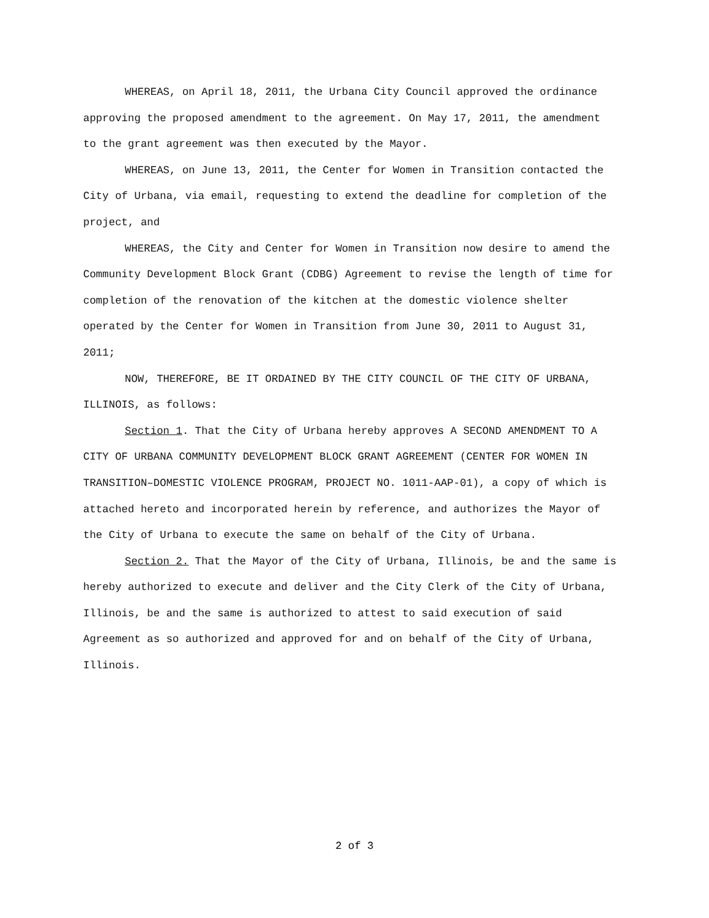WHEREAS, on April 18, 2011, the Urbana City Council approved the ordinance approving the proposed amendment to the agreement. On May 17, 2011, the amendment to the grant agreement was then executed by the Mayor.
WHEREAS, on June 13, 2011, the Center for Women in Transition contacted the City of Urbana, via email, requesting to extend the deadline for completion of the project, and
WHEREAS, the City and Center for Women in Transition now desire to amend the Community Development Block Grant (CDBG) Agreement to revise the length of time for completion of the renovation of the kitchen at the domestic violence shelter operated by the Center for Women in Transition from June 30, 2011 to August 31, 2011;
NOW, THEREFORE, BE IT ORDAINED BY THE CITY COUNCIL OF THE CITY OF URBANA, ILLINOIS, as follows:
Section 1. That the City of Urbana hereby approves A SECOND AMENDMENT TO A CITY OF URBANA COMMUNITY DEVELOPMENT BLOCK GRANT AGREEMENT (CENTER FOR WOMEN IN TRANSITION–DOMESTIC VIOLENCE PROGRAM, PROJECT NO. 1011-AAP-01), a copy of which is attached hereto and incorporated herein by reference, and authorizes the Mayor of the City of Urbana to execute the same on behalf of the City of Urbana.
Section 2. That the Mayor of the City of Urbana, Illinois, be and the same is hereby authorized to execute and deliver and the City Clerk of the City of Urbana, Illinois, be and the same is authorized to attest to said execution of said Agreement as so authorized and approved for and on behalf of the City of Urbana, Illinois.
2 of 3